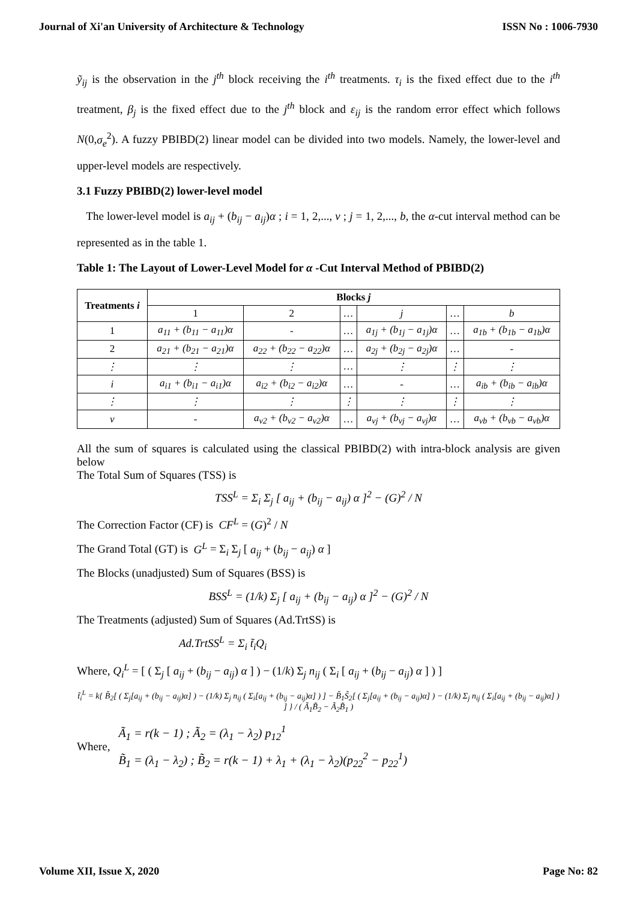Journal of Xi'an University of Architecture & Technology ISSN No : 1006-7930
ỹ<sub>ij</sub> is the observation in the j<sup>th</sup> block receiving the i<sup>th</sup> treatments. τ<sub>i</sub> is the fixed effect due to the i<sup>th</sup> treatment, β<sub>j</sub> is the fixed effect due to the j<sup>th</sup> block and ε<sub>ij</sub> is the random error effect which follows N(0,σ<sub>e</sub><sup>2</sup>). A fuzzy PBIBD(2) linear model can be divided into two models. Namely, the lower-level and upper-level models are respectively.
3.1 Fuzzy PBIBD(2) lower-level model
The lower-level model is a<sub>ij</sub> + (b<sub>ij</sub> − a<sub>ij</sub>)α ; i = 1, 2,..., v ; j = 1, 2,..., b, the α-cut interval method can be represented as in the table 1.
Table 1: The Layout of Lower-Level Model for α -Cut Interval Method of PBIBD(2)
| Treatments i | Blocks j | | | | | |
| --- | --- | --- | --- | --- | --- | --- |
| | 1 | 2 | … | j | … | b |
| 1 | a<sub>11</sub> + (b<sub>11</sub> − a<sub>11</sub>)α | - | … | a<sub>1j</sub> + (b<sub>1j</sub> − a<sub>1j</sub>)α | … | a<sub>1b</sub> + (b<sub>1b</sub> − a<sub>1b</sub>)α |
| 2 | a<sub>21</sub> + (b<sub>21</sub> − a<sub>21</sub>)α | a<sub>22</sub> + (b<sub>22</sub> − a<sub>22</sub>)α | … | a<sub>2j</sub> + (b<sub>2j</sub> − a<sub>2j</sub>)α | … | - |
| ⋮ | ⋮ | ⋮ | … | ⋮ | ⋮ | ⋮ |
| i | a<sub>i1</sub> + (b<sub>i1</sub> − a<sub>i1</sub>)α | a<sub>i2</sub> + (b<sub>i2</sub> − a<sub>i2</sub>)α | … | - | … | a<sub>ib</sub> + (b<sub>ib</sub> − a<sub>ib</sub>)α |
| ⋮ | ⋮ | ⋮ | ⋮ | ⋮ | ⋮ | ⋮ |
| v | - | a<sub>v2</sub> + (b<sub>v2</sub> − a<sub>v2</sub>)α | … | a<sub>vj</sub> + (b<sub>vj</sub> − a<sub>vj</sub>)α | … | a<sub>vb</sub> + (b<sub>vb</sub> − a<sub>vb</sub>)α |
All the sum of squares is calculated using the classical PBIBD(2) with intra-block analysis are given below
The Total Sum of Squares (TSS) is
TSS<sup>L</sup> = Σ<sub>i</sub> Σ<sub>j</sub> [ a<sub>ij</sub> + (b<sub>ij</sub> − a<sub>ij</sub>) α ]<sup>2</sup> − (G)<sup>2</sup> / N
The Correction Factor (CF) is CF<sup>L</sup> = (G)<sup>2</sup> / N
The Grand Total (GT) is G<sup>L</sup> = Σ<sub>i</sub> Σ<sub>j</sub> [ a<sub>ij</sub> + (b<sub>ij</sub> − a<sub>ij</sub>) α ]
The Blocks (unadjusted) Sum of Squares (BSS) is
BSS<sup>L</sup> = (1/k) Σ<sub>j</sub> [ a<sub>ij</sub> + (b<sub>ij</sub> − a<sub>ij</sub>) α ]<sup>2</sup> − (G)<sup>2</sup> / N
The Treatments (adjusted) Sum of Squares (Ad.TrtSS) is
Ad.TrtSS<sup>L</sup> = Σ<sub>i</sub> t̃<sub>i</sub>Q<sub>i</sub>
Where, Q<sub>i</sub><sup>L</sup> = [ ( Σ<sub>j</sub> [ a<sub>ij</sub> + (b<sub>ij</sub> − a<sub>ij</sub>) α ] ) − (1/k) Σ<sub>j</sub> n<sub>ij</sub> ( Σ<sub>i</sub> [ a<sub>ij</sub> + (b<sub>ij</sub> − a<sub>ij</sub>) α ] ) ]
t̃<sub>i</sub><sup>L</sup> = k{ B̃<sub>2</sub>[ ( Σ<sub>j</sub>[a<sub>ij</sub> + (b<sub>ij</sub> − a<sub>ij</sub>)α] ) − (1/k) Σ<sub>j</sub> n<sub>ij</sub> ( Σ<sub>i</sub>[a<sub>ij</sub> + (b<sub>ij</sub> − a<sub>ij</sub>)α] ) ] − B̃<sub>1</sub>S̃<sub>2</sub>[ ( Σ<sub>j</sub>[a<sub>ij</sub> + (b<sub>ij</sub> − a<sub>ij</sub>)α] ) − (1/k) Σ<sub>j</sub> n<sub>ij</sub> ( Σ<sub>i</sub>[a<sub>ij</sub> + (b<sub>ij</sub> − a<sub>ij</sub>)α] ) ] } / ( Ã<sub>1</sub>B̃<sub>2</sub> − Ã<sub>2</sub>B̃<sub>1</sub> )
Where,
Ã<sub>1</sub> = r(k − 1) ; Ã<sub>2</sub> = (λ<sub>1</sub> − λ<sub>2</sub>) p<sub>12</sub><sup>1</sup>
B̃<sub>1</sub> = (λ<sub>1</sub> − λ<sub>2</sub>) ; B̃<sub>2</sub> = r(k − 1) + λ<sub>1</sub> + (λ<sub>1</sub> − λ<sub>2</sub>)(p<sub>22</sub><sup>2</sup> − p<sub>22</sub><sup>1</sup>)
Volume XII, Issue X, 2020 Page No: 82